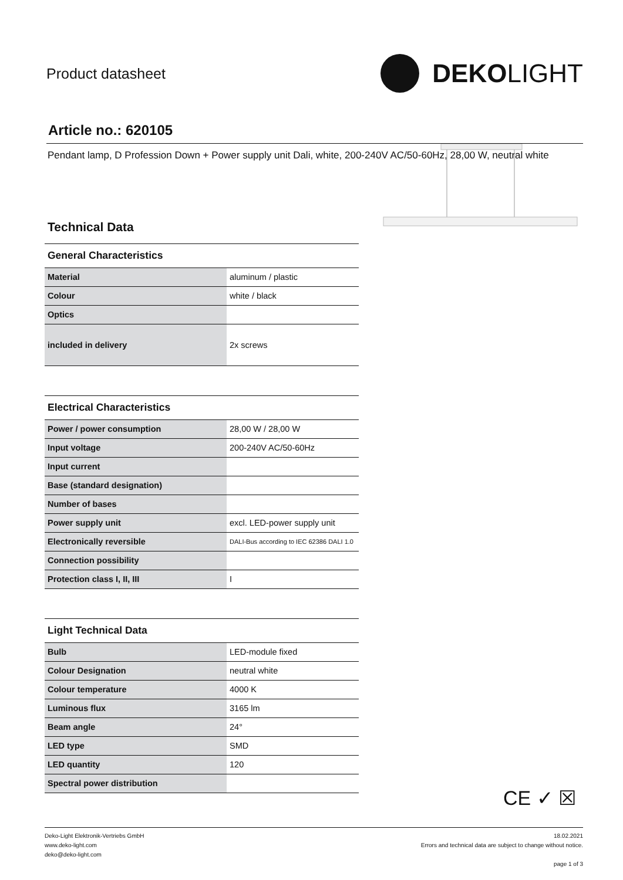Product datasheet
DEKO LIGHT
Article no.: 620105
Pendant lamp, D Profession Down + Power supply unit Dali, white, 200-240V AC/50-60Hz, 28,00 W, neutral white
Technical Data
General Characteristics
| Material | aluminum / plastic |
| Colour | white / black |
| Optics | |
| included in delivery | 2x screws |
Electrical Characteristics
| Power / power consumption | 28,00 W / 28,00 W |
| Input voltage | 200-240V AC/50-60Hz |
| Input current | |
| Base (standard designation) | |
| Number of bases | |
| Power supply unit | excl. LED-power supply unit |
| Electronically reversible | DALI-Bus according to IEC 62386 DALI 1.0 |
| Connection possibility | |
| Protection class I, II, III | I |
Light Technical Data
| Bulb | LED-module fixed |
| Colour Designation | neutral white |
| Colour temperature | 4000 K |
| Luminous flux | 3165 lm |
| Beam angle | 24° |
| LED type | SMD |
| LED quantity | 120 |
| Spectral power distribution | |
CE ✓ ☒
Deko-Light Elektronik-Vertriebs GmbH
www.deko-light.com
deko@deko-light.com
18.02.2021
Errors and technical data are subject to change without notice.
page 1 of 3